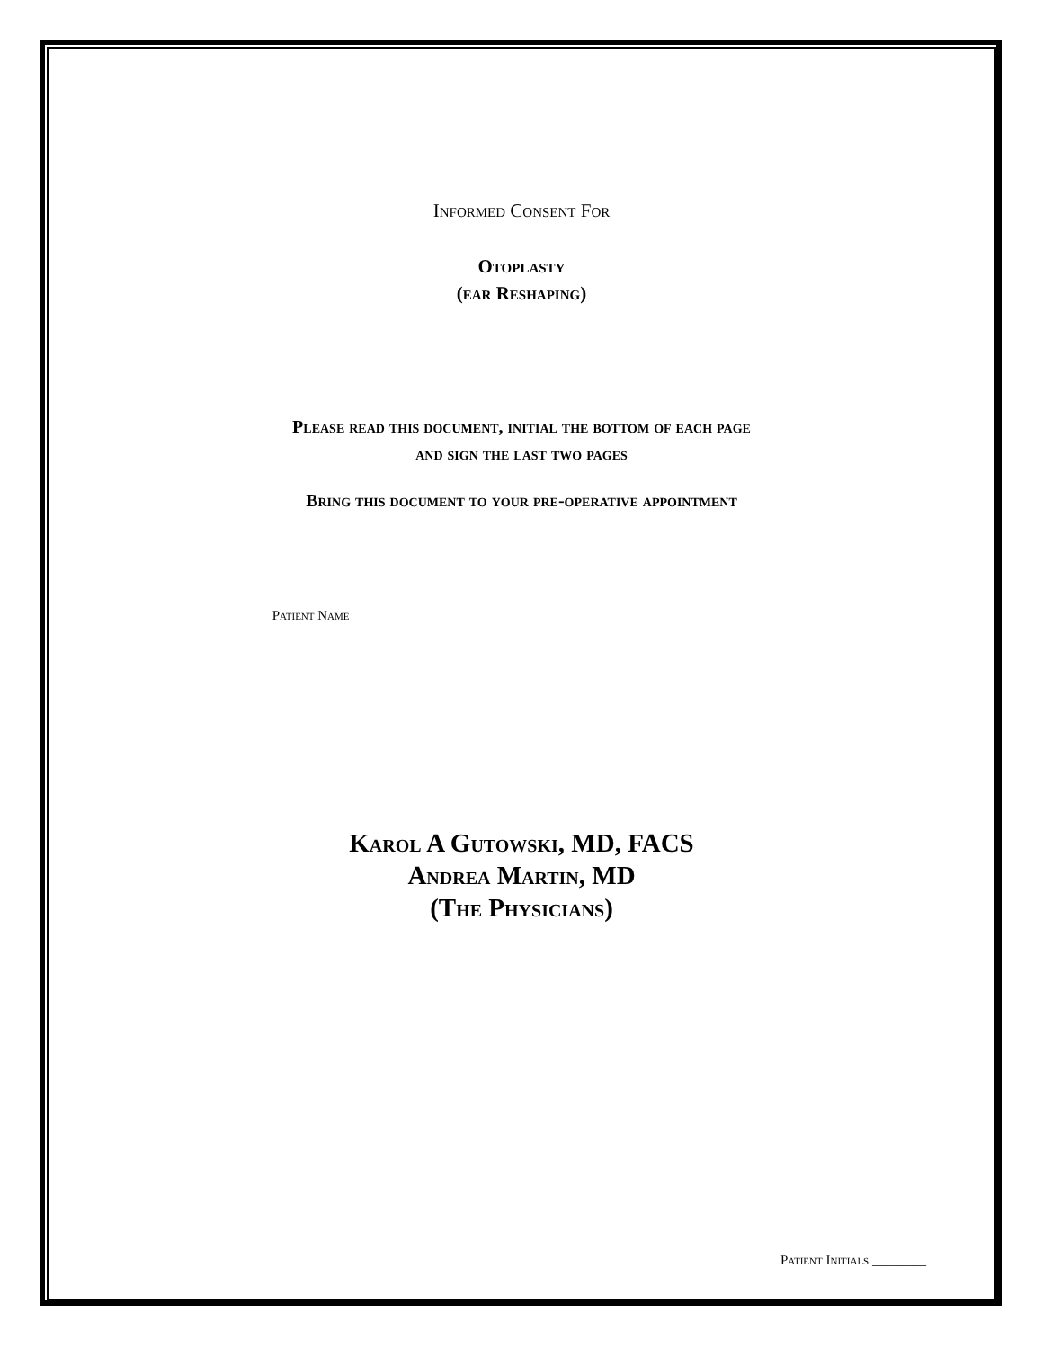Informed Consent For
Otoplasty
(ear Reshaping)
Please read this document, initial the bottom of each page
and sign the last two pages
Bring this document to your pre-operative appointment
Patient Name ______________________________________________________________
Karol A Gutowski, MD, FACS
Andrea Martin, MD
(The Physicians)
Patient Initials ________